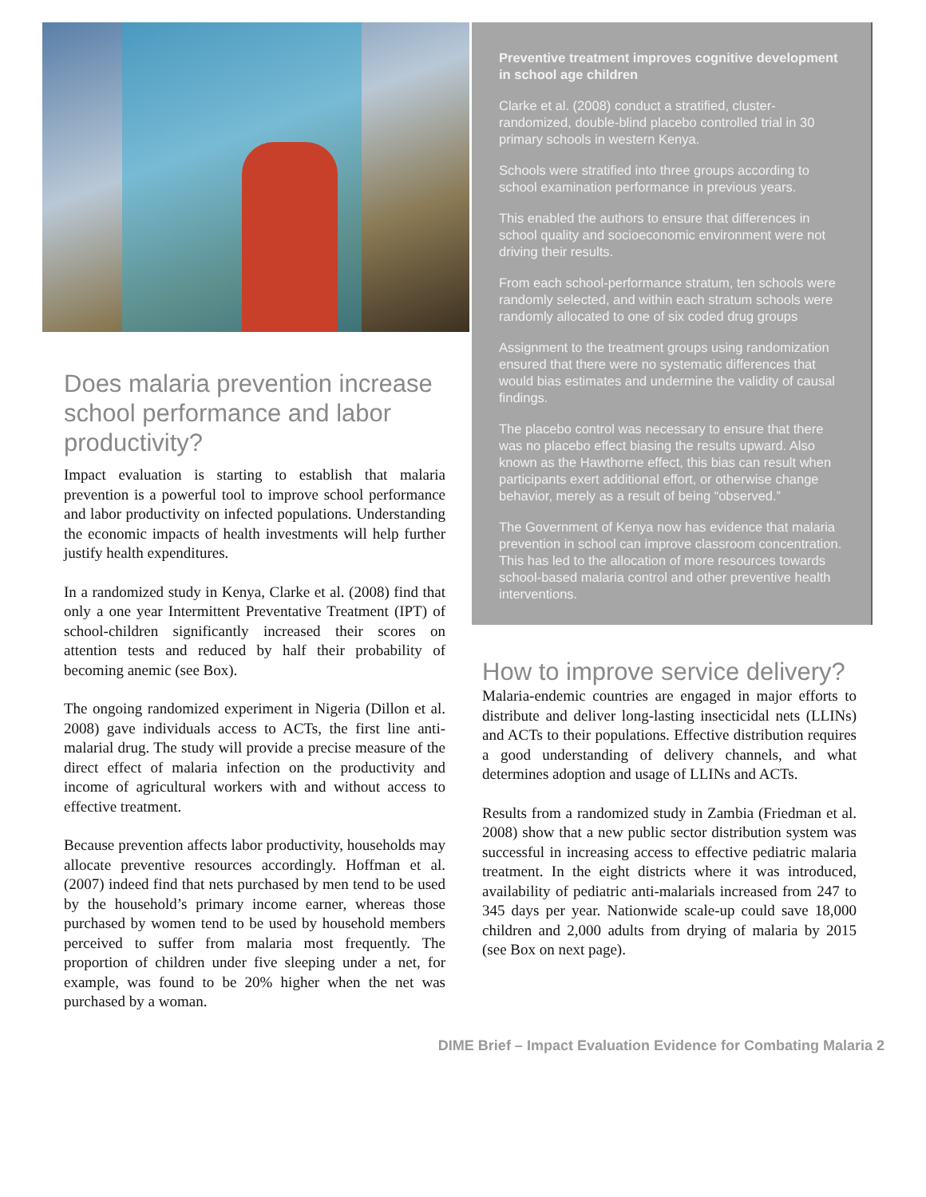Does malaria prevention increase school performance and labor productivity?
Impact evaluation is starting to establish that malaria prevention is a powerful tool to improve school performance and labor productivity on infected populations. Understanding the economic impacts of health investments will help further justify health expenditures.
In a randomized study in Kenya, Clarke et al. (2008) find that only a one year Intermittent Preventative Treatment (IPT) of school-children significantly increased their scores on attention tests and reduced by half their probability of becoming anemic (see Box).
The ongoing randomized experiment in Nigeria (Dillon et al. 2008) gave individuals access to ACTs, the first line anti-malarial drug. The study will provide a precise measure of the direct effect of malaria infection on the productivity and income of agricultural workers with and without access to effective treatment.
Because prevention affects labor productivity, households may allocate preventive resources accordingly. Hoffman et al. (2007) indeed find that nets purchased by men tend to be used by the household’s primary income earner, whereas those purchased by women tend to be used by household members perceived to suffer from malaria most frequently. The proportion of children under five sleeping under a net, for example, was found to be 20% higher when the net was purchased by a woman.
Preventive treatment improves cognitive development in school age children
Clarke et al. (2008) conduct a stratified, cluster-randomized, double-blind placebo controlled trial in 30 primary schools in western Kenya.
Schools were stratified into three groups according to school examination performance in previous years.
This enabled the authors to ensure that differences in school quality and socioeconomic environment were not driving their results.
From each school-performance stratum, ten schools were randomly selected, and within each stratum schools were randomly allocated to one of six coded drug groups
Assignment to the treatment groups using randomization ensured that there were no systematic differences that would bias estimates and undermine the validity of causal findings.
The placebo control was necessary to ensure that there was no placebo effect biasing the results upward. Also known as the Hawthorne effect, this bias can result when participants exert additional effort, or otherwise change behavior, merely as a result of being “observed.”
The Government of Kenya now has evidence that malaria prevention in school can improve classroom concentration. This has led to the allocation of more resources towards school-based malaria control and other preventive health interventions.
How to improve service delivery?
Malaria-endemic countries are engaged in major efforts to distribute and deliver long-lasting insecticidal nets (LLINs) and ACTs to their populations. Effective distribution requires a good understanding of delivery channels, and what determines adoption and usage of LLINs and ACTs.
Results from a randomized study in Zambia (Friedman et al. 2008) show that a new public sector distribution system was successful in increasing access to effective pediatric malaria treatment. In the eight districts where it was introduced, availability of pediatric anti-malarials increased from 247 to 345 days per year. Nationwide scale-up could save 18,000 children and 2,000 adults from drying of malaria by 2015 (see Box on next page).
DIME Brief – Impact Evaluation Evidence for Combating Malaria 2